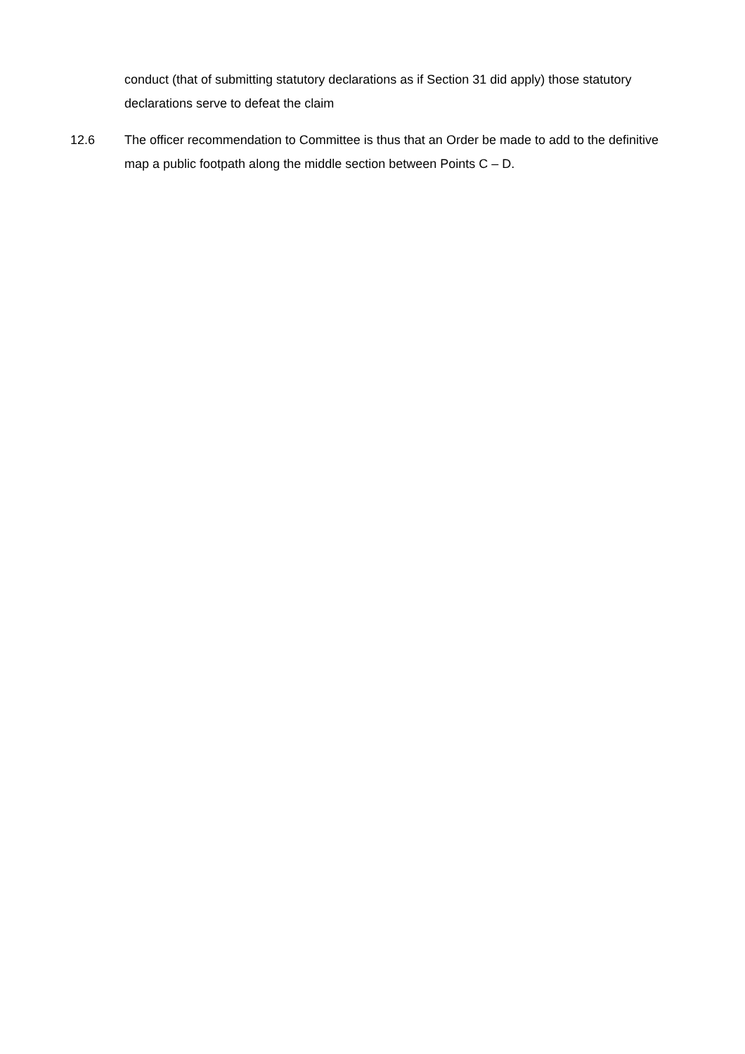conduct (that of submitting statutory declarations as if Section 31 did apply) those statutory declarations serve to defeat the claim
12.6 The officer recommendation to Committee is thus that an Order be made to add to the definitive map a public footpath along the middle section between Points C – D.